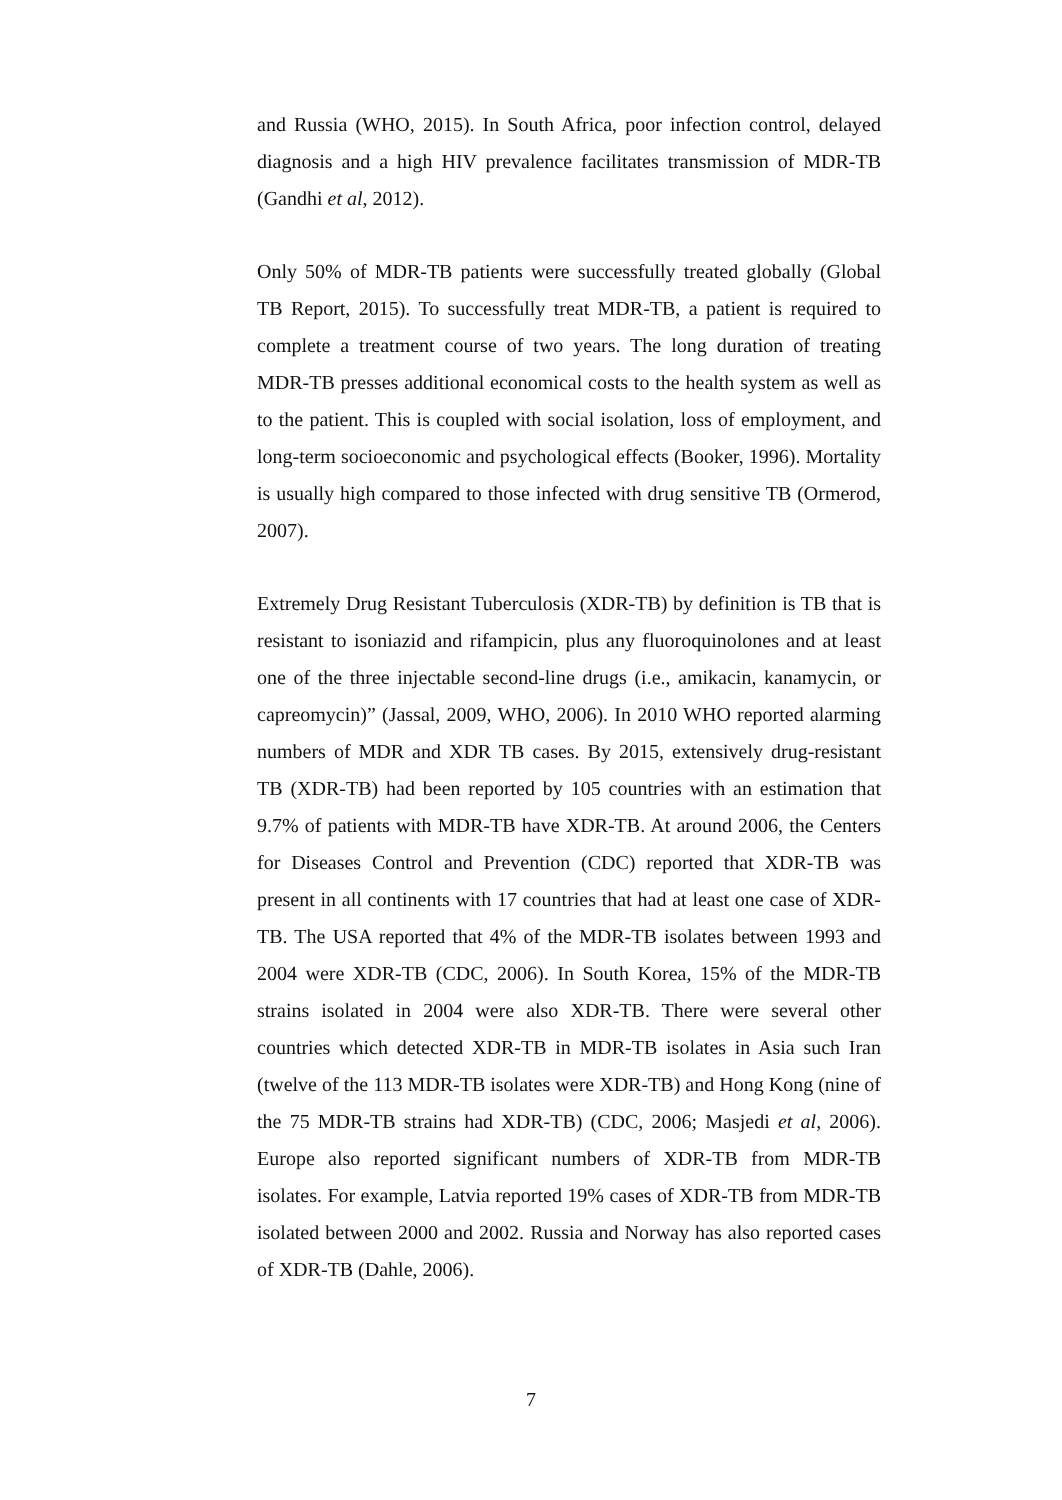and Russia (WHO, 2015). In South Africa, poor infection control, delayed diagnosis and a high HIV prevalence facilitates transmission of MDR-TB (Gandhi et al, 2012).
Only 50% of MDR-TB patients were successfully treated globally (Global TB Report, 2015). To successfully treat MDR-TB, a patient is required to complete a treatment course of two years. The long duration of treating MDR-TB presses additional economical costs to the health system as well as to the patient. This is coupled with social isolation, loss of employment, and long-term socioeconomic and psychological effects (Booker, 1996). Mortality is usually high compared to those infected with drug sensitive TB (Ormerod, 2007).
Extremely Drug Resistant Tuberculosis (XDR-TB) by definition is TB that is resistant to isoniazid and rifampicin, plus any fluoroquinolones and at least one of the three injectable second-line drugs (i.e., amikacin, kanamycin, or capreomycin)” (Jassal, 2009, WHO, 2006). In 2010 WHO reported alarming numbers of MDR and XDR TB cases. By 2015, extensively drug-resistant TB (XDR-TB) had been reported by 105 countries with an estimation that 9.7% of patients with MDR-TB have XDR-TB. At around 2006, the Centers for Diseases Control and Prevention (CDC) reported that XDR-TB was present in all continents with 17 countries that had at least one case of XDR-TB. The USA reported that 4% of the MDR-TB isolates between 1993 and 2004 were XDR-TB (CDC, 2006). In South Korea, 15% of the MDR-TB strains isolated in 2004 were also XDR-TB. There were several other countries which detected XDR-TB in MDR-TB isolates in Asia such Iran (twelve of the 113 MDR-TB isolates were XDR-TB) and Hong Kong (nine of the 75 MDR-TB strains had XDR-TB) (CDC, 2006; Masjedi et al, 2006). Europe also reported significant numbers of XDR-TB from MDR-TB isolates. For example, Latvia reported 19% cases of XDR-TB from MDR-TB isolated between 2000 and 2002. Russia and Norway has also reported cases of XDR-TB (Dahle, 2006).
7